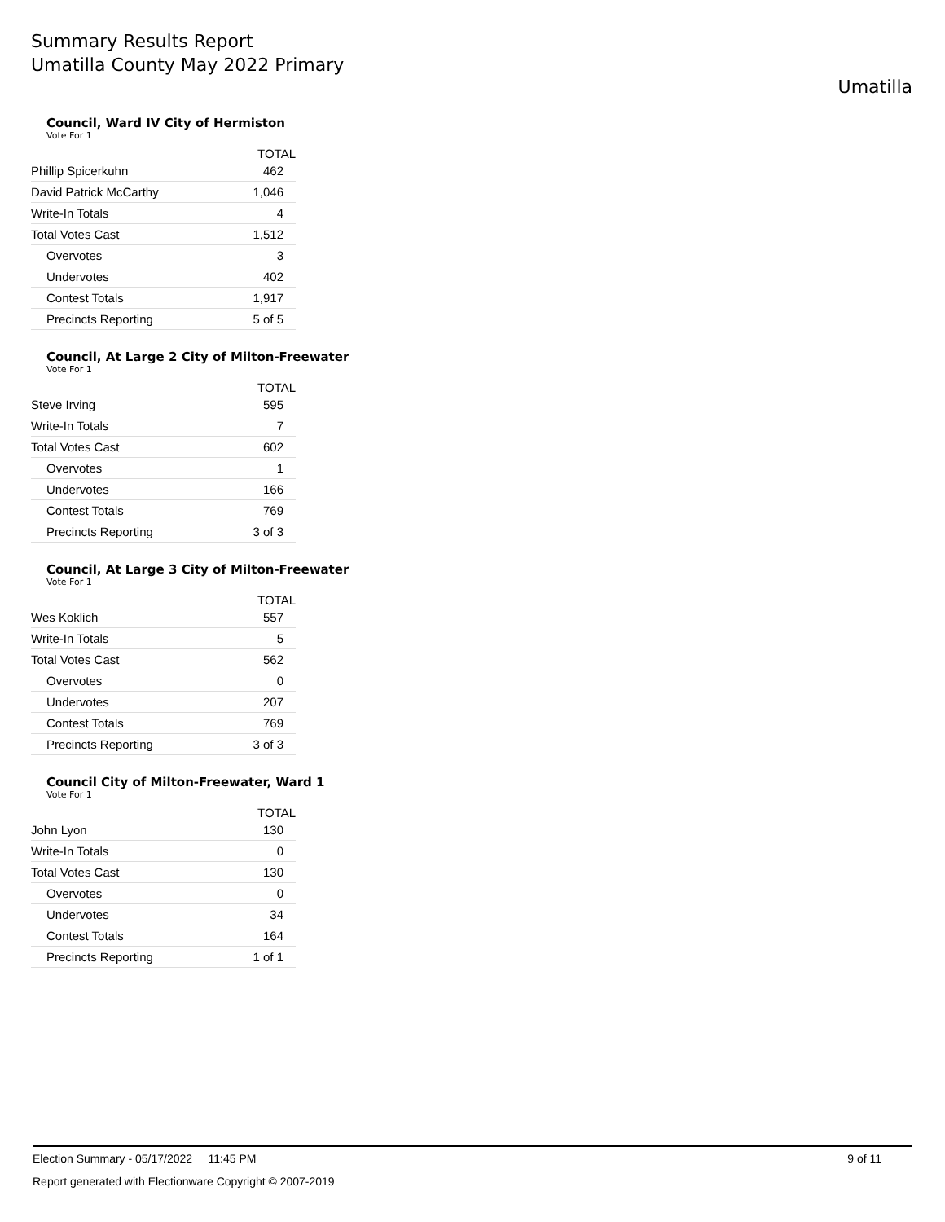Summary Results Report
Umatilla County May 2022 Primary
Umatilla
Council, Ward IV City of Hermiston
Vote For 1
| | TOTAL |
| --- | --- |
| Phillip Spicerkuhn | 462 |
| David Patrick McCarthy | 1,046 |
| Write-In Totals | 4 |
| Total Votes Cast | 1,512 |
| Overvotes | 3 |
| Undervotes | 402 |
| Contest Totals | 1,917 |
| Precincts Reporting | 5 of 5 |
Council, At Large 2 City of Milton-Freewater
Vote For 1
| | TOTAL |
| --- | --- |
| Steve Irving | 595 |
| Write-In Totals | 7 |
| Total Votes Cast | 602 |
| Overvotes | 1 |
| Undervotes | 166 |
| Contest Totals | 769 |
| Precincts Reporting | 3 of 3 |
Council, At Large 3 City of Milton-Freewater
Vote For 1
| | TOTAL |
| --- | --- |
| Wes Koklich | 557 |
| Write-In Totals | 5 |
| Total Votes Cast | 562 |
| Overvotes | 0 |
| Undervotes | 207 |
| Contest Totals | 769 |
| Precincts Reporting | 3 of 3 |
Council City of Milton-Freewater, Ward 1
Vote For 1
| | TOTAL |
| --- | --- |
| John Lyon | 130 |
| Write-In Totals | 0 |
| Total Votes Cast | 130 |
| Overvotes | 0 |
| Undervotes | 34 |
| Contest Totals | 164 |
| Precincts Reporting | 1 of 1 |
Election Summary - 05/17/2022 11:45 PM 9 of 11
Report generated with Electionware Copyright © 2007-2019